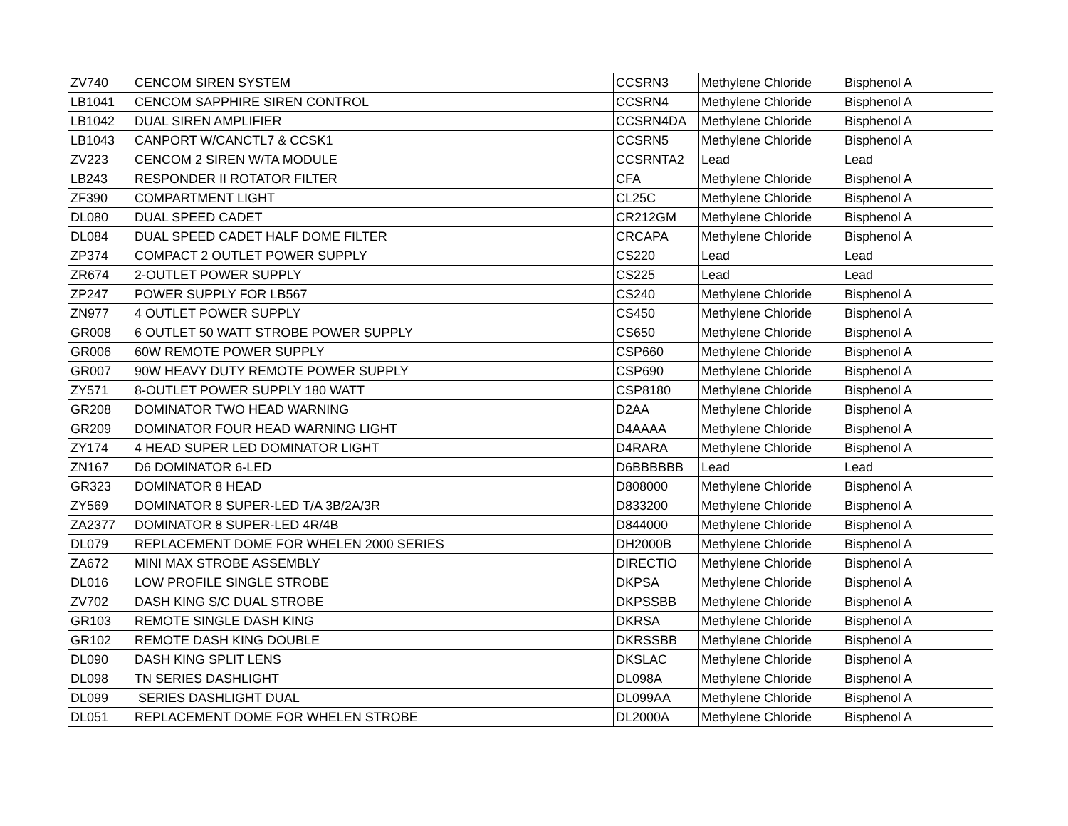| ZV740 | CENCOM SIREN SYSTEM | CCSRN3 | Methylene Chloride | Bisphenol A |
| LB1041 | CENCOM SAPPHIRE SIREN CONTROL | CCSRN4 | Methylene Chloride | Bisphenol A |
| LB1042 | DUAL SIREN AMPLIFIER | CCSRN4DA | Methylene Chloride | Bisphenol A |
| LB1043 | CANPORT W/CANCTL7 & CCSK1 | CCSRN5 | Methylene Chloride | Bisphenol A |
| ZV223 | CENCOM 2 SIREN W/TA MODULE | CCSRNTA2 | Lead | Lead |
| LB243 | RESPONDER II ROTATOR FILTER | CFA | Methylene Chloride | Bisphenol A |
| ZF390 | COMPARTMENT LIGHT | CL25C | Methylene Chloride | Bisphenol A |
| DL080 | DUAL SPEED CADET | CR212GM | Methylene Chloride | Bisphenol A |
| DL084 | DUAL SPEED CADET HALF DOME FILTER | CRCAPA | Methylene Chloride | Bisphenol A |
| ZP374 | COMPACT 2 OUTLET POWER SUPPLY | CS220 | Lead | Lead |
| ZR674 | 2-OUTLET POWER SUPPLY | CS225 | Lead | Lead |
| ZP247 | POWER SUPPLY FOR LB567 | CS240 | Methylene Chloride | Bisphenol A |
| ZN977 | 4 OUTLET POWER SUPPLY | CS450 | Methylene Chloride | Bisphenol A |
| GR008 | 6 OUTLET 50 WATT STROBE POWER SUPPLY | CS650 | Methylene Chloride | Bisphenol A |
| GR006 | 60W REMOTE POWER SUPPLY | CSP660 | Methylene Chloride | Bisphenol A |
| GR007 | 90W HEAVY DUTY REMOTE POWER SUPPLY | CSP690 | Methylene Chloride | Bisphenol A |
| ZY571 | 8-OUTLET POWER SUPPLY 180 WATT | CSP8180 | Methylene Chloride | Bisphenol A |
| GR208 | DOMINATOR TWO HEAD WARNING | D2AA | Methylene Chloride | Bisphenol A |
| GR209 | DOMINATOR FOUR HEAD WARNING LIGHT | D4AAAA | Methylene Chloride | Bisphenol A |
| ZY174 | 4 HEAD SUPER LED DOMINATOR LIGHT | D4RARA | Methylene Chloride | Bisphenol A |
| ZN167 | D6 DOMINATOR 6-LED | D6BBBBBB | Lead | Lead |
| GR323 | DOMINATOR 8 HEAD | D808000 | Methylene Chloride | Bisphenol A |
| ZY569 | DOMINATOR 8 SUPER-LED T/A 3B/2A/3R | D833200 | Methylene Chloride | Bisphenol A |
| ZA2377 | DOMINATOR 8 SUPER-LED 4R/4B | D844000 | Methylene Chloride | Bisphenol A |
| DL079 | REPLACEMENT DOME FOR WHELEN 2000 SERIES | DH2000B | Methylene Chloride | Bisphenol A |
| ZA672 | MINI MAX STROBE ASSEMBLY | DIRECTIO | Methylene Chloride | Bisphenol A |
| DL016 | LOW PROFILE SINGLE STROBE | DKPSA | Methylene Chloride | Bisphenol A |
| ZV702 | DASH KING S/C DUAL STROBE | DKPSSBB | Methylene Chloride | Bisphenol A |
| GR103 | REMOTE SINGLE DASH KING | DKRSA | Methylene Chloride | Bisphenol A |
| GR102 | REMOTE DASH KING DOUBLE | DKRSSBB | Methylene Chloride | Bisphenol A |
| DL090 | DASH KING SPLIT LENS | DKSLAC | Methylene Chloride | Bisphenol A |
| DL098 | TN SERIES DASHLIGHT | DL098A | Methylene Chloride | Bisphenol A |
| DL099 | SERIES DASHLIGHT DUAL | DL099AA | Methylene Chloride | Bisphenol A |
| DL051 | REPLACEMENT DOME FOR WHELEN STROBE | DL2000A | Methylene Chloride | Bisphenol A |